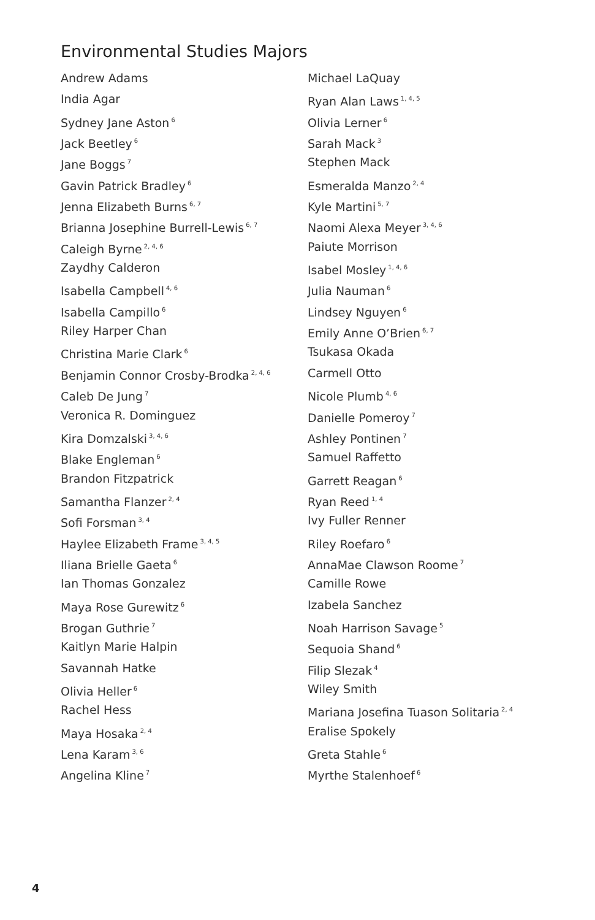Environmental Studies Majors
Andrew Adams
India Agar
Sydney Jane Aston<sup>6</sup>
Jack Beetley<sup>6</sup>
Jane Boggs<sup>7</sup>
Gavin Patrick Bradley<sup>6</sup>
Jenna Elizabeth Burns<sup>6, 7</sup>
Brianna Josephine Burrell-Lewis<sup>6, 7</sup>
Caleigh Byrne<sup>2, 4, 6</sup>
Zaydhy Calderon
Isabella Campbell<sup>4, 6</sup>
Isabella Campillo<sup>6</sup>
Riley Harper Chan
Christina Marie Clark<sup>6</sup>
Benjamin Connor Crosby-Brodka<sup>2, 4, 6</sup>
Caleb De Jung<sup>7</sup>
Veronica R. Dominguez
Kira Domzalski<sup>3, 4, 6</sup>
Blake Engleman<sup>6</sup>
Brandon Fitzpatrick
Samantha Flanzer<sup>2, 4</sup>
Sofi Forsman<sup>3, 4</sup>
Haylee Elizabeth Frame<sup>3, 4, 5</sup>
Iliana Brielle Gaeta<sup>6</sup>
Ian Thomas Gonzalez
Maya Rose Gurewitz<sup>6</sup>
Brogan Guthrie<sup>7</sup>
Kaitlyn Marie Halpin
Savannah Hatke
Olivia Heller<sup>6</sup>
Rachel Hess
Maya Hosaka<sup>2, 4</sup>
Lena Karam<sup>3, 6</sup>
Angelina Kline<sup>7</sup>
Michael LaQuay
Ryan Alan Laws<sup>1, 4, 5</sup>
Olivia Lerner<sup>6</sup>
Sarah Mack<sup>3</sup>
Stephen Mack
Esmeralda Manzo<sup>2, 4</sup>
Kyle Martini<sup>5, 7</sup>
Naomi Alexa Meyer<sup>3, 4, 6</sup>
Paiute Morrison
Isabel Mosley<sup>1, 4, 6</sup>
Julia Nauman<sup>6</sup>
Lindsey Nguyen<sup>6</sup>
Emily Anne O’Brien<sup>6, 7</sup>
Tsukasa Okada
Carmell Otto
Nicole Plumb<sup>4, 6</sup>
Danielle Pomeroy<sup>7</sup>
Ashley Pontinen<sup>7</sup>
Samuel Raffetto
Garrett Reagan<sup>6</sup>
Ryan Reed<sup>1, 4</sup>
Ivy Fuller Renner
Riley Roefaro<sup>6</sup>
AnnaMae Clawson Roome<sup>7</sup>
Camille Rowe
Izabela Sanchez
Noah Harrison Savage<sup>5</sup>
Sequoia Shand<sup>6</sup>
Filip Slezak<sup>4</sup>
Wiley Smith
Mariana Josefina Tuason Solitaria<sup>2, 4</sup>
Eralise Spokely
Greta Stahle<sup>6</sup>
Myrthe Stalenhoef<sup>6</sup>
4